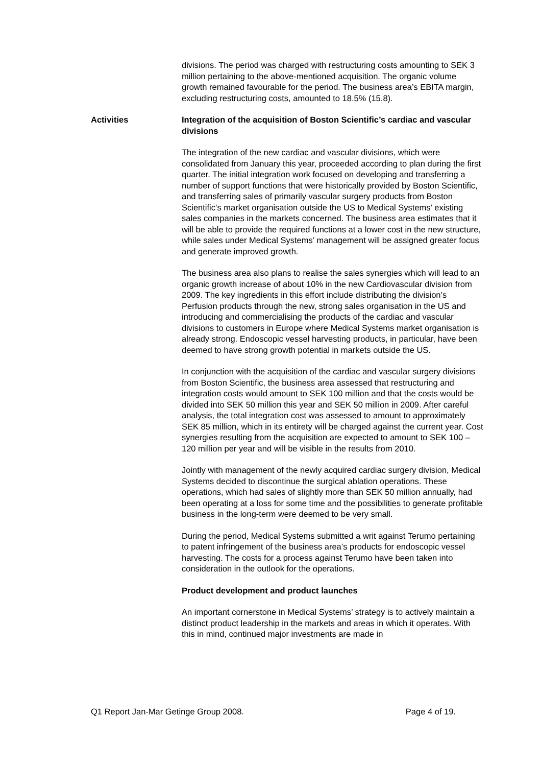divisions. The period was charged with restructuring costs amounting to SEK 3 million pertaining to the above-mentioned acquisition. The organic volume growth remained favourable for the period. The business area’s EBITA margin, excluding restructuring costs, amounted to 18.5% (15.8).
Activities Integration of the acquisition of Boston Scientific’s cardiac and vascular divisions
The integration of the new cardiac and vascular divisions, which were consolidated from January this year, proceeded according to plan during the first quarter. The initial integration work focused on developing and transferring a number of support functions that were historically provided by Boston Scientific, and transferring sales of primarily vascular surgery products from Boston Scientific’s market organisation outside the US to Medical Systems’ existing sales companies in the markets concerned. The business area estimates that it will be able to provide the required functions at a lower cost in the new structure, while sales under Medical Systems’ management will be assigned greater focus and generate improved growth.
The business area also plans to realise the sales synergies which will lead to an organic growth increase of about 10% in the new Cardiovascular division from 2009. The key ingredients in this effort include distributing the division’s Perfusion products through the new, strong sales organisation in the US and introducing and commercialising the products of the cardiac and vascular divisions to customers in Europe where Medical Systems market organisation is already strong. Endoscopic vessel harvesting products, in particular, have been deemed to have strong growth potential in markets outside the US.
In conjunction with the acquisition of the cardiac and vascular surgery divisions from Boston Scientific, the business area assessed that restructuring and integration costs would amount to SEK 100 million and that the costs would be divided into SEK 50 million this year and SEK 50 million in 2009. After careful analysis, the total integration cost was assessed to amount to approximately SEK 85 million, which in its entirety will be charged against the current year. Cost synergies resulting from the acquisition are expected to amount to SEK 100 – 120 million per year and will be visible in the results from 2010.
Jointly with management of the newly acquired cardiac surgery division, Medical Systems decided to discontinue the surgical ablation operations. These operations, which had sales of slightly more than SEK 50 million annually, had been operating at a loss for some time and the possibilities to generate profitable business in the long-term were deemed to be very small.
During the period, Medical Systems submitted a writ against Terumo pertaining to patent infringement of the business area’s products for endoscopic vessel harvesting. The costs for a process against Terumo have been taken into consideration in the outlook for the operations.
Product development and product launches
An important cornerstone in Medical Systems’ strategy is to actively maintain a distinct product leadership in the markets and areas in which it operates. With this in mind, continued major investments are made in
Q1 Report Jan-Mar Getinge Group 2008. Page 4 of 19.